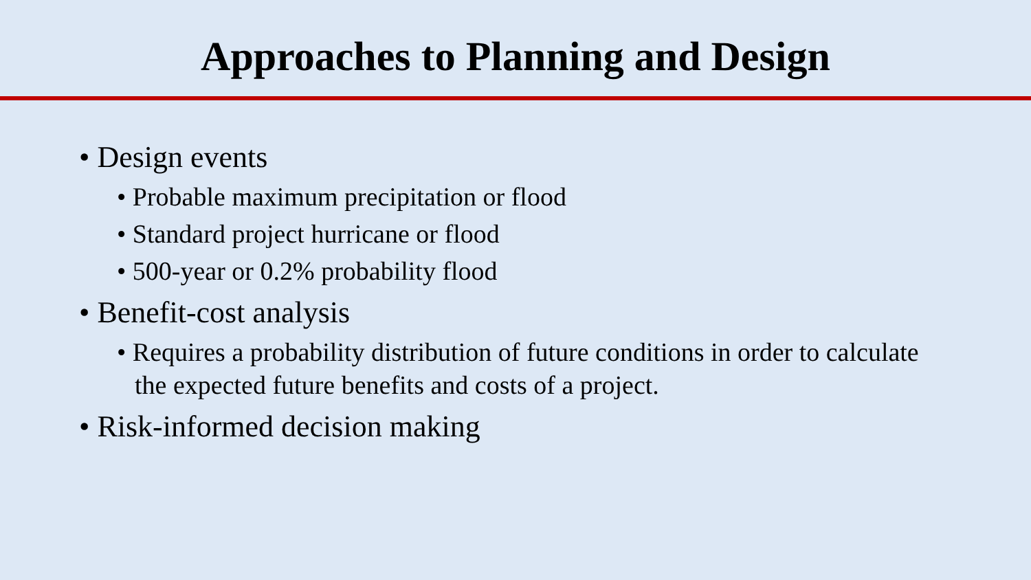Approaches to Planning and Design
• Design events
• Probable maximum precipitation or flood
• Standard project hurricane or flood
• 500-year or 0.2% probability flood
• Benefit-cost analysis
• Requires a probability distribution of future conditions in order to calculate the expected future benefits and costs of a project.
• Risk-informed decision making